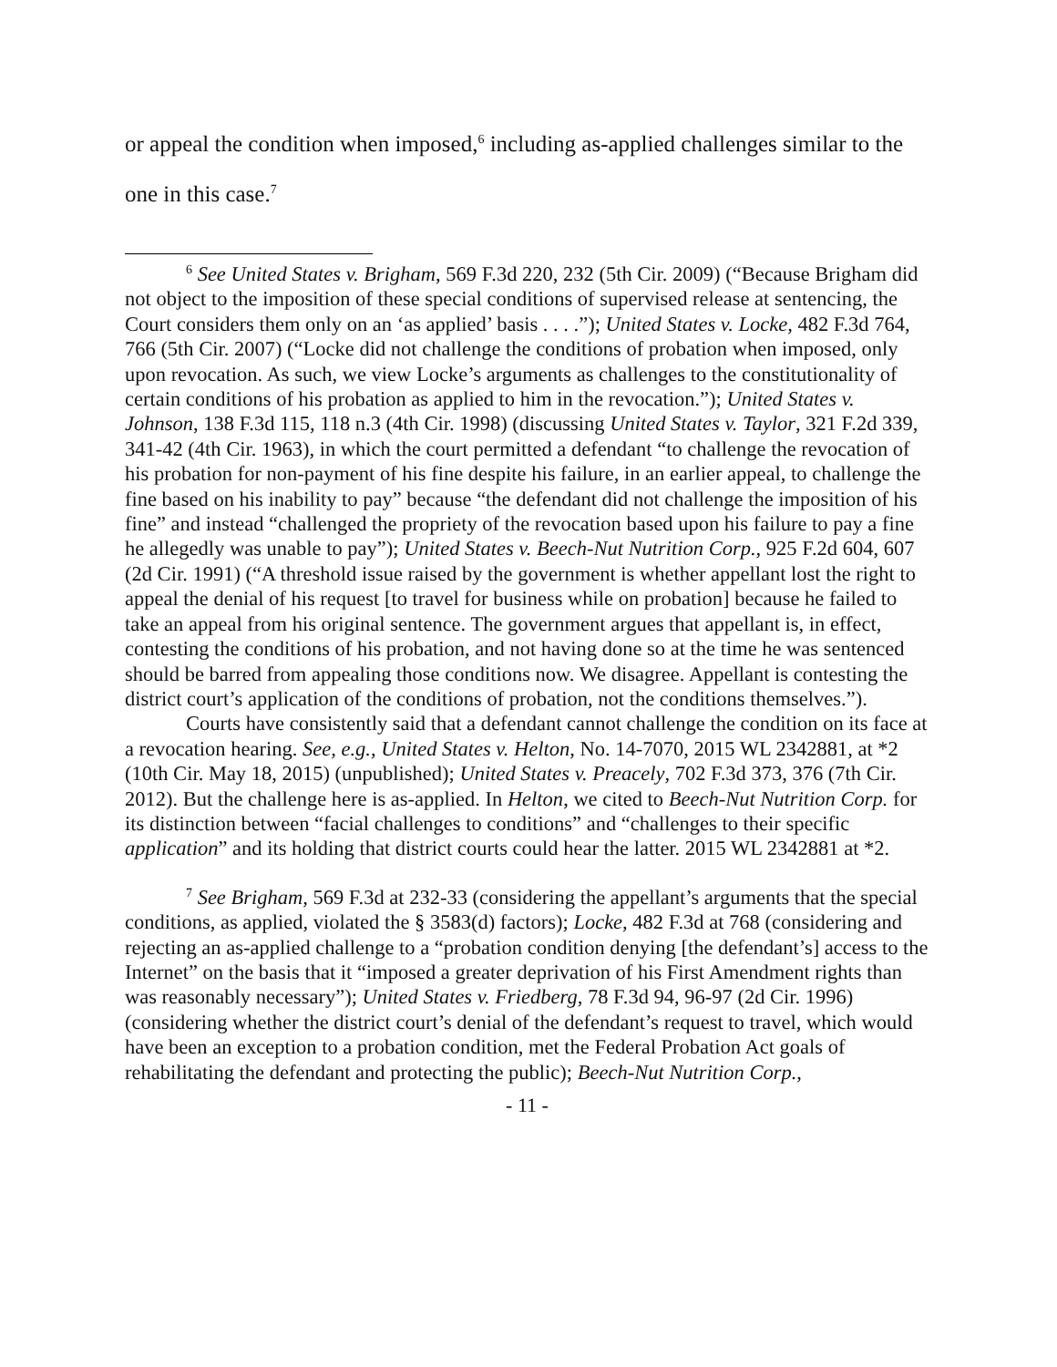or appeal the condition when imposed,<sup>6</sup> including as-applied challenges similar to the one in this case.<sup>7</sup>
<sup>6</sup> See United States v. Brigham, 569 F.3d 220, 232 (5th Cir. 2009) (“Because Brigham did not object to the imposition of these special conditions of supervised release at sentencing, the Court considers them only on an ‘as applied’ basis . . . .”); United States v. Locke, 482 F.3d 764, 766 (5th Cir. 2007) (“Locke did not challenge the conditions of probation when imposed, only upon revocation. As such, we view Locke’s arguments as challenges to the constitutionality of certain conditions of his probation as applied to him in the revocation.”); United States v. Johnson, 138 F.3d 115, 118 n.3 (4th Cir. 1998) (discussing United States v. Taylor, 321 F.2d 339, 341-42 (4th Cir. 1963), in which the court permitted a defendant “to challenge the revocation of his probation for non-payment of his fine despite his failure, in an earlier appeal, to challenge the fine based on his inability to pay” because “the defendant did not challenge the imposition of his fine” and instead “challenged the propriety of the revocation based upon his failure to pay a fine he allegedly was unable to pay”); United States v. Beech-Nut Nutrition Corp., 925 F.2d 604, 607 (2d Cir. 1991) (“A threshold issue raised by the government is whether appellant lost the right to appeal the denial of his request [to travel for business while on probation] because he failed to take an appeal from his original sentence. The government argues that appellant is, in effect, contesting the conditions of his probation, and not having done so at the time he was sentenced should be barred from appealing those conditions now. We disagree. Appellant is contesting the district court’s application of the conditions of probation, not the conditions themselves.”).
Courts have consistently said that a defendant cannot challenge the condition on its face at a revocation hearing. See, e.g., United States v. Helton, No. 14-7070, 2015 WL 2342881, at *2 (10th Cir. May 18, 2015) (unpublished); United States v. Preacely, 702 F.3d 373, 376 (7th Cir. 2012). But the challenge here is as-applied. In Helton, we cited to Beech-Nut Nutrition Corp. for its distinction between “facial challenges to conditions” and “challenges to their specific application” and its holding that district courts could hear the latter. 2015 WL 2342881 at *2.
<sup>7</sup> See Brigham, 569 F.3d at 232-33 (considering the appellant’s arguments that the special conditions, as applied, violated the § 3583(d) factors); Locke, 482 F.3d at 768 (considering and rejecting an as-applied challenge to a “probation condition denying [the defendant’s] access to the Internet” on the basis that it “imposed a greater deprivation of his First Amendment rights than was reasonably necessary”); United States v. Friedberg, 78 F.3d 94, 96-97 (2d Cir. 1996) (considering whether the district court’s denial of the defendant’s request to travel, which would have been an exception to a probation condition, met the Federal Probation Act goals of rehabilitating the defendant and protecting the public); Beech-Nut Nutrition Corp.,
- 11 -